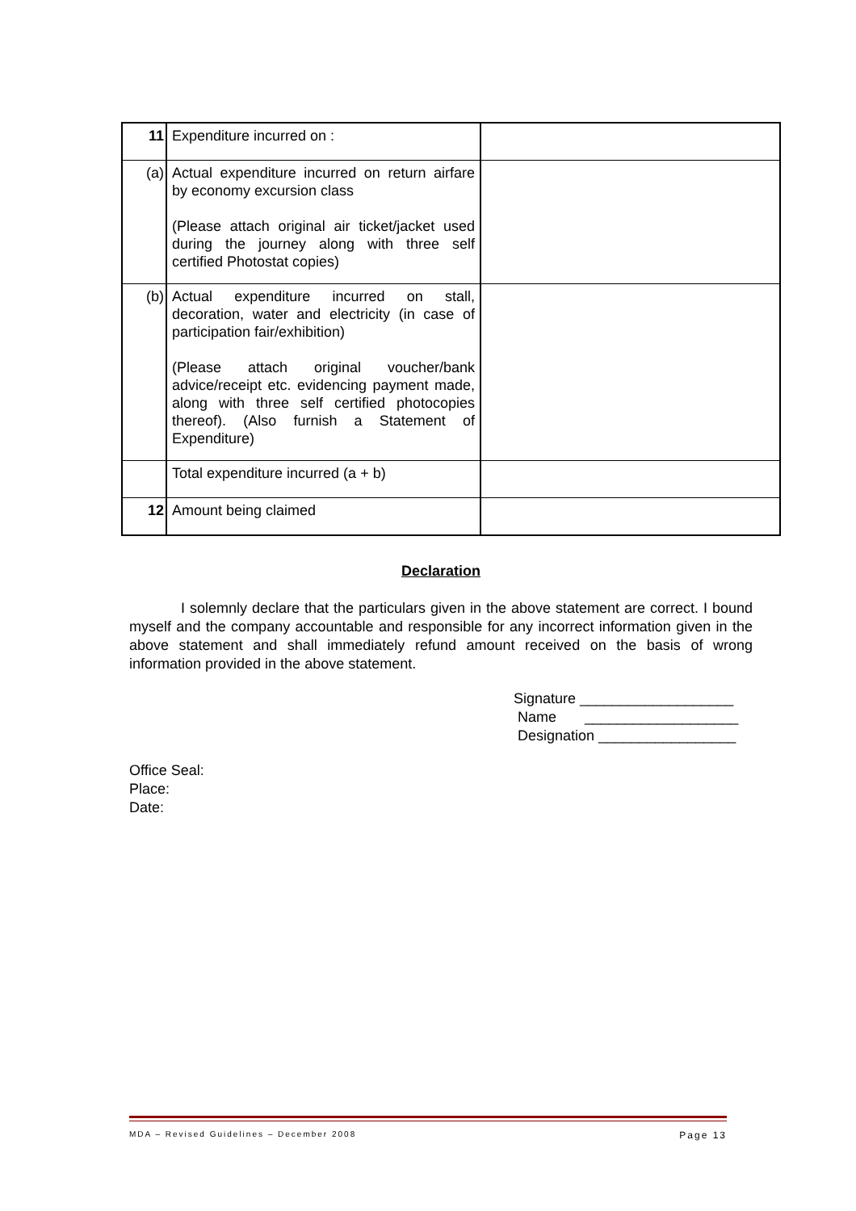| 11 | Expenditure incurred on : | |
| (a) | Actual expenditure incurred on return airfare by economy excursion class (Please attach original air ticket/jacket used during the journey along with three self certified Photostat copies) | |
| (b) | Actual expenditure incurred on stall, decoration, water and electricity (in case of participation fair/exhibition) (Please attach original voucher/bank advice/receipt etc. evidencing payment made, along with three self certified photocopies thereof). (Also furnish a Statement of Expenditure) | |
| | Total expenditure incurred (a + b) | |
| 12 | Amount being claimed | |
Declaration
I solemnly declare that the particulars given in the above statement are correct. I bound myself and the company accountable and responsible for any incorrect information given in the above statement and shall immediately refund amount received on the basis of wrong information provided in the above statement.
Signature ___________________ Name ___________________ Designation _________________
Office Seal:
Place:
Date:
MDA – Revised Guidelines – December 2008 Page 13